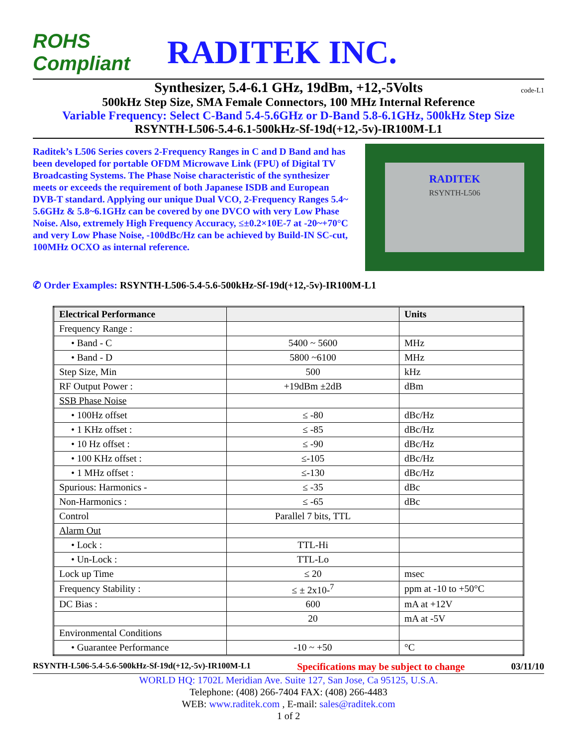ROHS Compliant
RADITEK INC.
Synthesizer, 5.4-6.1 GHz, 19dBm, +12,-5Volts code-L1
500kHz Step Size, SMA Female Connectors, 100 MHz Internal Reference
Variable Frequency: Select C-Band 5.4-5.6GHz or D-Band 5.8-6.1GHz, 500kHz Step Size
RSYNTH-L506-5.4-6.1-500kHz-Sf-19d(+12,-5v)-IR100M-L1
Raditek’s L506 Series covers 2-Frequency Ranges in C and D Band and has been developed for portable OFDM Microwave Link (FPU) of Digital TV Broadcasting Systems. The Phase Noise characteristic of the synthesizer meets or exceeds the requirement of both Japanese ISDB and European DVB-T standard. Applying our unique Dual VCO, 2-Frequency Ranges 5.4~ 5.6GHz & 5.8~6.1GHz can be covered by one DVCO with very Low Phase Noise. Also, extremely High Frequency Accuracy, ≤±0.2×10E-7 at -20~+70°C and very Low Phase Noise, -100dBc/Hz can be achieved by Build-IN SC-cut, 100MHz OCXO as internal reference.
RADITEK
RSYNTH-L506
✆ Order Examples: RSYNTH-L506-5.4-5.6-500kHz-Sf-19d(+12,-5v)-IR100M-L1
| Electrical Performance | | Units |
| --- | --- | --- |
| Frequency Range : | | |
| • Band - C | 5400 ~ 5600 | MHz |
| • Band - D | 5800 ~6100 | MHz |
| Step Size, Min | 500 | kHz |
| RF Output Power : | +19dBm ±2dB | dBm |
| SSB Phase Noise | | |
| • 100Hz offset | ≤ -80 | dBc/Hz |
| • 1 KHz offset : | ≤ -85 | dBc/Hz |
| • 10 Hz offset : | ≤ -90 | dBc/Hz |
| • 100 KHz offset : | ≤-105 | dBc/Hz |
| • 1 MHz offset : | ≤-130 | dBc/Hz |
| Spurious: Harmonics - | ≤ -35 | dBc |
| Non-Harmonics : | ≤ -65 | dBc |
| Control | Parallel 7 bits, TTL | |
| Alarm Out | | |
| • Lock : | TTL-Hi | |
| • Un-Lock : | TTL-Lo | |
| Lock up Time | ≤ 20 | msec |
| Frequency Stability : | ≤ ± 2x10-<sup>7</sup> | ppm at -10 to +50°C |
| DC Bias : | 600 | mA at +12V |
| | 20 | mA at -5V |
| Environmental Conditions | | |
| • Guarantee Performance | -10 ~ +50 | °C |
RSYNTH-L506-5.4-5.6-500kHz-Sf-19d(+12,-5v)-IR100M-L1 Specifications may be subject to change 03/11/10
WORLD HQ: 1702L Meridian Ave. Suite 127, San Jose, Ca 95125, U.S.A.
Telephone: (408) 266-7404 FAX: (408) 266-4483
WEB: www.raditek.com , E-mail: sales@raditek.com
1 of 2